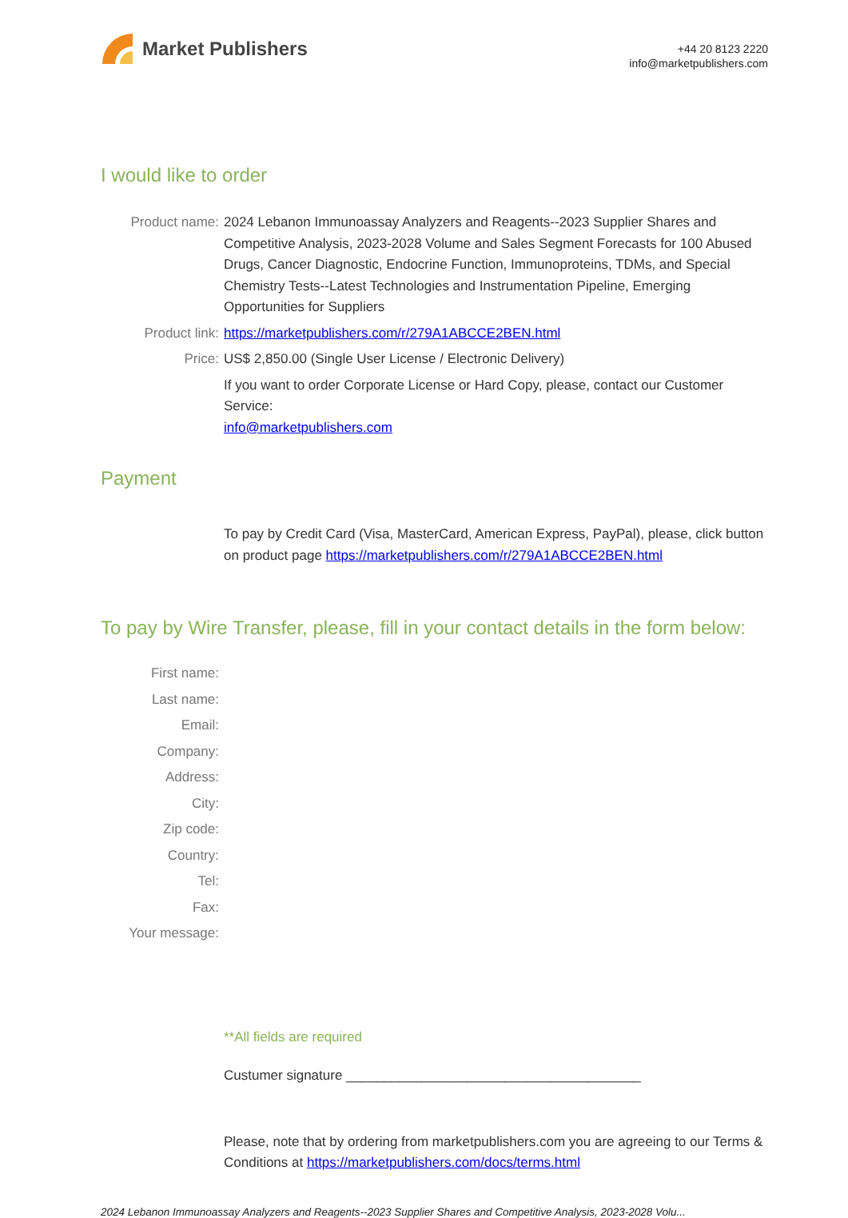Market Publishers
+44 20 8123 2220
info@marketpublishers.com
I would like to order
| Product name: | 2024 Lebanon Immunoassay Analyzers and Reagents--2023 Supplier Shares and Competitive Analysis, 2023-2028 Volume and Sales Segment Forecasts for 100 Abused Drugs, Cancer Diagnostic, Endocrine Function, Immunoproteins, TDMs, and Special Chemistry Tests--Latest Technologies and Instrumentation Pipeline, Emerging Opportunities for Suppliers |
| Product link: | https://marketpublishers.com/r/279A1ABCCE2BEN.html |
| Price: | US$ 2,850.00 (Single User License / Electronic Delivery) |
| | If you want to order Corporate License or Hard Copy, please, contact our Customer Service: info@marketpublishers.com |
Payment
To pay by Credit Card (Visa, MasterCard, American Express, PayPal), please, click button on product page https://marketpublishers.com/r/279A1ABCCE2BEN.html
To pay by Wire Transfer, please, fill in your contact details in the form below:
| First name: | |
| Last name: | |
| Email: | |
| Company: | |
| Address: | |
| City: | |
| Zip code: | |
| Country: | |
| Tel: | |
| Fax: | |
| Your message: | |
**All fields are required
Custumer signature _______________________________________
Please, note that by ordering from marketpublishers.com you are agreeing to our Terms & Conditions at https://marketpublishers.com/docs/terms.html
2024 Lebanon Immunoassay Analyzers and Reagents--2023 Supplier Shares and Competitive Analysis, 2023-2028 Volu...